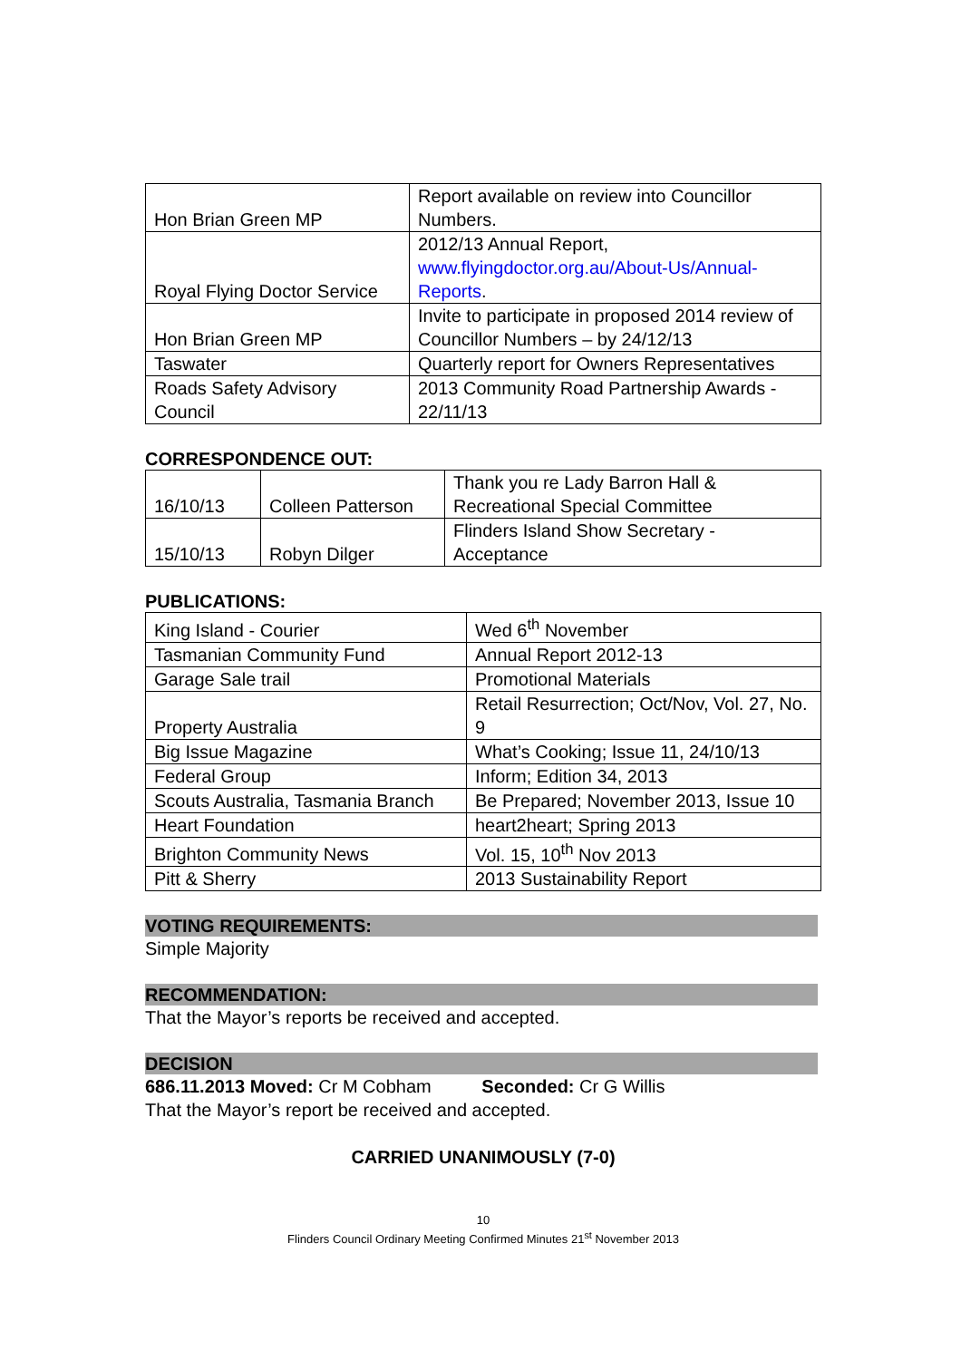| Hon Brian Green MP | Report available on review into Councillor Numbers. |
| Royal Flying Doctor Service | 2012/13 Annual Report, www.flyingdoctor.org.au/About-Us/Annual-Reports . |
| Hon Brian Green MP | Invite to participate in proposed 2014 review of Councillor Numbers – by 24/12/13 |
| Taswater | Quarterly report for Owners Representatives |
| Roads Safety Advisory Council | 2013 Community Road Partnership Awards - 22/11/13 |
CORRESPONDENCE OUT:
| 16/10/13 | Colleen Patterson | Thank you re Lady Barron Hall & Recreational Special Committee |
| 15/10/13 | Robyn Dilger | Flinders Island Show Secretary - Acceptance |
PUBLICATIONS:
| King Island - Courier | Wed 6<sup>th</sup> November |
| Tasmanian Community Fund | Annual Report 2012-13 |
| Garage Sale trail | Promotional Materials |
| Property Australia | Retail Resurrection; Oct/Nov, Vol. 27, No. 9 |
| Big Issue Magazine | What’s Cooking; Issue 11, 24/10/13 |
| Federal Group | Inform; Edition 34, 2013 |
| Scouts Australia, Tasmania Branch | Be Prepared; November 2013, Issue 10 |
| Heart Foundation | heart2heart; Spring 2013 |
| Brighton Community News | Vol. 15, 10<sup>th</sup> Nov 2013 |
| Pitt & Sherry | 2013 Sustainability Report |
VOTING REQUIREMENTS:
Simple Majority
RECOMMENDATION:
That the Mayor’s reports be received and accepted.
DECISION
686.11.2013 Moved: Cr M Cobham Seconded: Cr G Willis
That the Mayor’s report be received and accepted.
CARRIED UNANIMOUSLY (7-0)
10
Flinders Council Ordinary Meeting Confirmed Minutes 21<sup>st</sup> November 2013